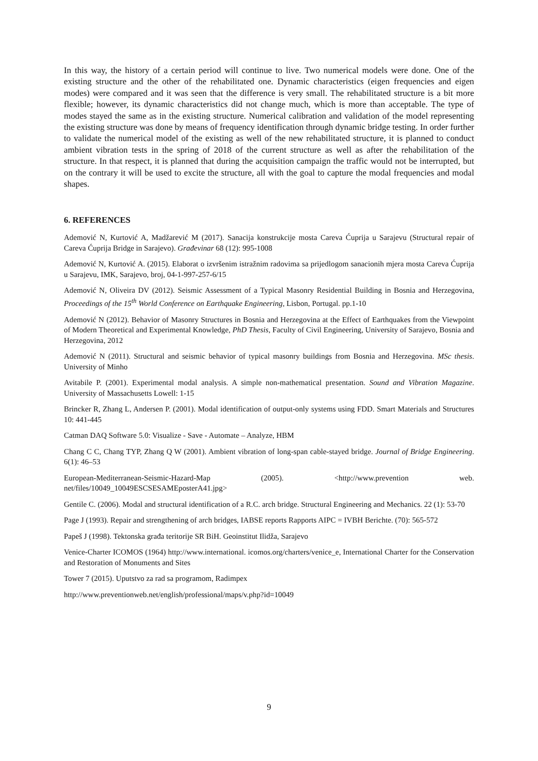In this way, the history of a certain period will continue to live. Two numerical models were done. One of the existing structure and the other of the rehabilitated one. Dynamic characteristics (eigen frequencies and eigen modes) were compared and it was seen that the difference is very small. The rehabilitated structure is a bit more flexible; however, its dynamic characteristics did not change much, which is more than acceptable. The type of modes stayed the same as in the existing structure. Numerical calibration and validation of the model representing the existing structure was done by means of frequency identification through dynamic bridge testing. In order further to validate the numerical model of the existing as well of the new rehabilitated structure, it is planned to conduct ambient vibration tests in the spring of 2018 of the current structure as well as after the rehabilitation of the structure. In that respect, it is planned that during the acquisition campaign the traffic would not be interrupted, but on the contrary it will be used to excite the structure, all with the goal to capture the modal frequencies and modal shapes.
6. REFERENCES
Ademović N, Kurtović A, Madžarević M (2017). Sanacija konstrukcije mosta Careva Ćuprija u Sarajevu (Structural repair of Careva Ćuprija Bridge in Sarajevo). Građevinar 68 (12): 995-1008
Ademović N, Kurtović A. (2015). Elaborat o izvršenim istražnim radovima sa prijedlogom sanacionih mjera mosta Careva Ćuprija u Sarajevu, IMK, Sarajevo, broj, 04-1-997-257-6/15
Ademović N, Oliveira DV (2012). Seismic Assessment of a Typical Masonry Residential Building in Bosnia and Herzegovina, Proceedings of the 15<sup>th</sup> World Conference on Earthquake Engineering, Lisbon, Portugal. pp.1-10
Ademović N (2012). Behavior of Masonry Structures in Bosnia and Herzegovina at the Effect of Earthquakes from the Viewpoint of Modern Theoretical and Experimental Knowledge, PhD Thesis, Faculty of Civil Engineering, University of Sarajevo, Bosnia and Herzegovina, 2012
Ademović N (2011). Structural and seismic behavior of typical masonry buildings from Bosnia and Herzegovina. MSc thesis. University of Minho
Avitabile P. (2001). Experimental modal analysis. A simple non-mathematical presentation. Sound and Vibration Magazine. University of Massachusetts Lowell: 1-15
Brincker R, Zhang L, Andersen P. (2001). Modal identification of output-only systems using FDD. Smart Materials and Structures 10: 441-445
Catman DAQ Software 5.0: Visualize - Save - Automate – Analyze, HBM
Chang C C, Chang TYP, Zhang Q W (2001). Ambient vibration of long-span cable-stayed bridge. Journal of Bridge Engineering. 6(1): 46–53
European-Mediterranean-Seismic-Hazard-Map (2005). <http://www.prevention web. net/files/10049_10049ESCSESAMEposterA41.jpg>
Gentile C. (2006). Modal and structural identification of a R.C. arch bridge. Structural Engineering and Mechanics. 22 (1): 53-70
Page J (1993). Repair and strengthening of arch bridges, IABSE reports Rapports AIPC = IVBH Berichte. (70): 565-572
Papeš J (1998). Tektonska građa teritorije SR BiH. Geoinstitut Ilidža, Sarajevo
Venice-Charter ICOMOS (1964) http://www.international. icomos.org/charters/venice_e, International Charter for the Conservation and Restoration of Monuments and Sites
Tower 7 (2015). Uputstvo za rad sa programom, Radimpex
http://www.preventionweb.net/english/professional/maps/v.php?id=10049
9